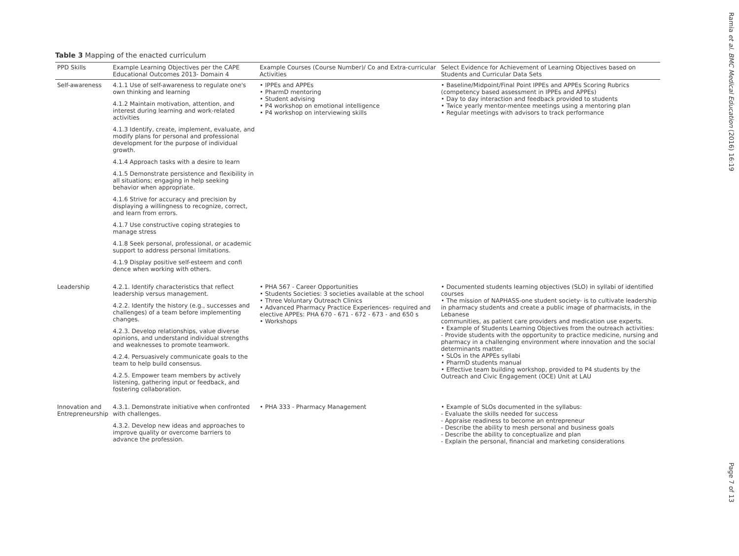Ramia et al. BMC Medical Education (2016) 16:19
Page 7 of 13
Table 3 Mapping of the enacted curriculum
| PPD Skills | Example Learning Objectives per the CAPE Educational Outcomes 2013- Domain 4 | Example Courses (Course Number)/ Co and Extra-curricular Activities | Select Evidence for Achievement of Learning Objectives based on Students and Curricular Data Sets |
| --- | --- | --- | --- |
| Self-awareness | 4.1.1 Use of self-awareness to regulate one's own thinking and learning 4.1.2 Maintain motivation, attention, and interest during learning and work-related activities 4.1.3 Identify, create, implement, evaluate, and modify plans for personal and professional development for the purpose of individual growth. 4.1.4 Approach tasks with a desire to learn 4.1.5 Demonstrate persistence and flexibility in all situations; engaging in help seeking behavior when appropriate. 4.1.6 Strive for accuracy and precision by displaying a willingness to recognize, correct, and learn from errors. 4.1.7 Use constructive coping strategies to manage stress 4.1.8 Seek personal, professional, or academic support to address personal limitations. 4.1.9 Display positive self-esteem and confi dence when working with others. | • IPPEs and APPEs • PharmD mentoring • Student advising • P4 workshop on emotional intelligence • P4 workshop on interviewing skills | • Baseline/Midpoint/Final Point IPPEs and APPEs Scoring Rubrics (competency based assessment in IPPEs and APPEs) • Day to day interaction and feedback provided to students • Twice yearly mentor-mentee meetings using a mentoring plan • Regular meetings with advisors to track performance |
| Leadership | 4.2.1. Identify characteristics that reflect leadership versus management. 4.2.2. Identify the history (e.g., successes and challenges) of a team before implementing changes. 4.2.3. Develop relationships, value diverse opinions, and understand individual strengths and weaknesses to promote teamwork. 4.2.4. Persuasively communicate goals to the team to help build consensus. 4.2.5. Empower team members by actively listening, gathering input or feedback, and fostering collaboration. | • PHA 567 - Career Opportunities • Students Societies: 3 societies available at the school • Three Voluntary Outreach Clinics • Advanced Pharmacy Practice Experiences- required and elective APPEs: PHA 670 - 671 - 672 - 673 - and 650 s • Workshops | • Documented students learning objectives (SLO) in syllabi of identified courses • The mission of NAPHASS-one student society- is to cultivate leadership in pharmacy students and create a public image of pharmacists, in the Lebanese communities, as patient care providers and medication use experts. • Example of Students Learning Objectives from the outreach activities: - Provide students with the opportunity to practice medicine, nursing and pharmacy in a challenging environment where innovation and the social determinants matter. • SLOs in the APPEs syllabi • PharmD students manual • Effective team building workshop, provided to P4 students by the Outreach and Civic Engagement (OCE) Unit at LAU |
| Innovation and Entrepreneurship | 4.3.1. Demonstrate initiative when confronted with challenges. 4.3.2. Develop new ideas and approaches to improve quality or overcome barriers to advance the profession. | • PHA 333 - Pharmacy Management | • Example of SLOs documented in the syllabus: - Evaluate the skills needed for success - Appraise readiness to become an entrepreneur - Describe the ability to mesh personal and business goals - Describe the ability to conceptualize and plan - Explain the personal, financial and marketing considerations |